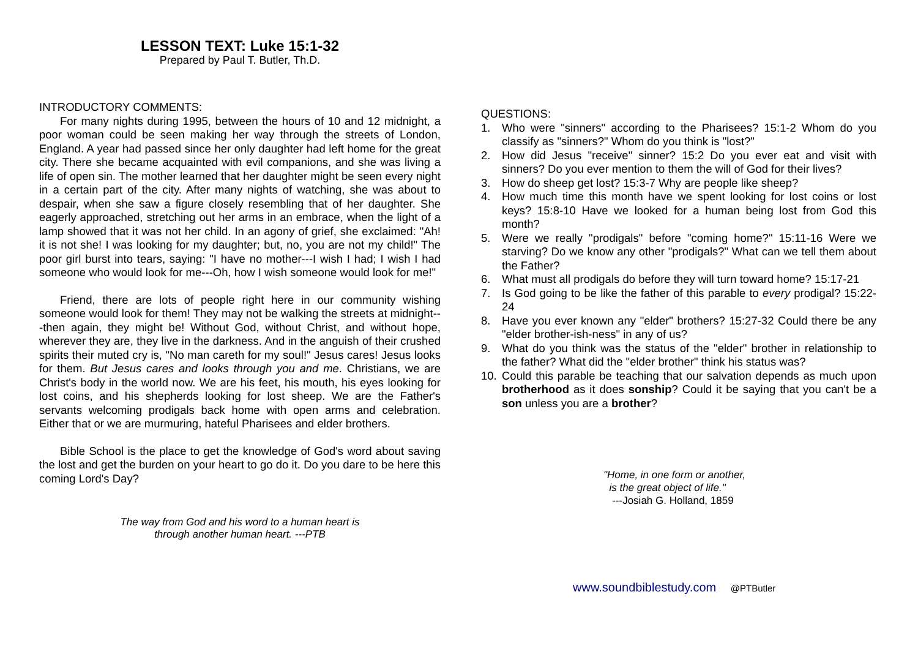LESSON TEXT: Luke 15:1-32
Prepared by Paul T. Butler, Th.D.
INTRODUCTORY COMMENTS:
For many nights during 1995, between the hours of 10 and 12 midnight, a poor woman could be seen making her way through the streets of London, England. A year had passed since her only daughter had left home for the great city. There she became acquainted with evil companions, and she was living a life of open sin. The mother learned that her daughter might be seen every night in a certain part of the city. After many nights of watching, she was about to despair, when she saw a figure closely resembling that of her daughter. She eagerly approached, stretching out her arms in an embrace, when the light of a lamp showed that it was not her child. In an agony of grief, she exclaimed: "Ah! it is not she! I was looking for my daughter; but, no, you are not my child!" The poor girl burst into tears, saying: "I have no mother---I wish I had; I wish I had someone who would look for me---Oh, how I wish someone would look for me!"
Friend, there are lots of people right here in our community wishing someone would look for them! They may not be walking the streets at midnight---then again, they might be! Without God, without Christ, and without hope, wherever they are, they live in the darkness. And in the anguish of their crushed spirits their muted cry is, "No man careth for my soul!" Jesus cares! Jesus looks for them. But Jesus cares and looks through you and me. Christians, we are Christ's body in the world now. We are his feet, his mouth, his eyes looking for lost coins, and his shepherds looking for lost sheep. We are the Father's servants welcoming prodigals back home with open arms and celebration. Either that or we are murmuring, hateful Pharisees and elder brothers.
Bible School is the place to get the knowledge of God's word about saving the lost and get the burden on your heart to go do it. Do you dare to be here this coming Lord's Day?
The way from God and his word to a human heart is
through another human heart. ---PTB
QUESTIONS:
1. Who were "sinners" according to the Pharisees? 15:1-2 Whom do you classify as "sinners?" Whom do you think is "lost?"
2. How did Jesus "receive" sinner? 15:2 Do you ever eat and visit with sinners? Do you ever mention to them the will of God for their lives?
3. How do sheep get lost? 15:3-7 Why are people like sheep?
4. How much time this month have we spent looking for lost coins or lost keys? 15:8-10 Have we looked for a human being lost from God this month?
5. Were we really "prodigals" before "coming home?" 15:11-16 Were we starving? Do we know any other "prodigals?" What can we tell them about the Father?
6. What must all prodigals do before they will turn toward home? 15:17-21
7. Is God going to be like the father of this parable to every prodigal? 15:22-24
8. Have you ever known any "elder" brothers? 15:27-32 Could there be any "elder brother-ish-ness" in any of us?
9. What do you think was the status of the "elder" brother in relationship to the father? What did the "elder brother" think his status was?
10. Could this parable be teaching that our salvation depends as much upon brotherhood as it does sonship? Could it be saying that you can't be a son unless you are a brother?
"Home, in one form or another,
is the great object of life."
---Josiah G. Holland, 1859
www.soundbiblestudy.com @PTButler